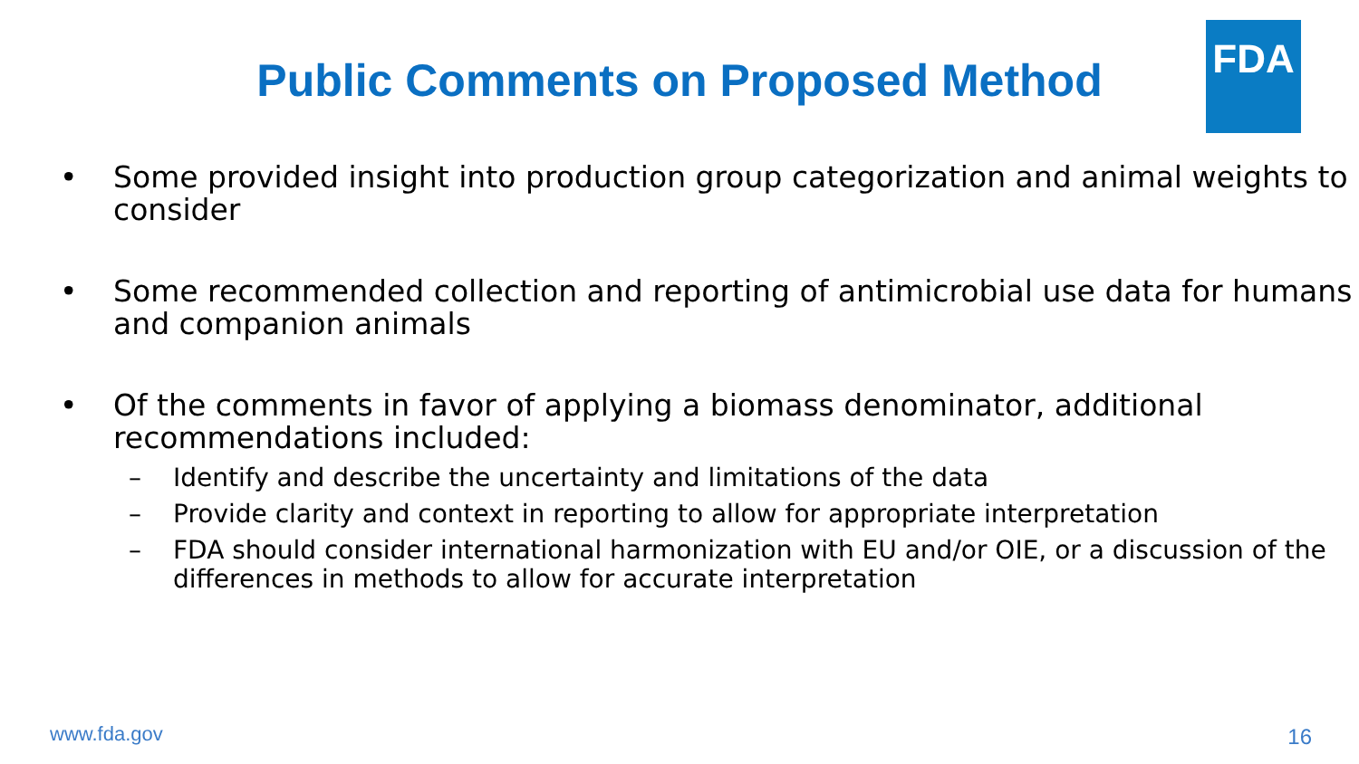FDA
Public Comments on Proposed Method
• Some provided insight into production group categorization and animal weights to consider
• Some recommended collection and reporting of antimicrobial use data for humans and companion animals
• Of the comments in favor of applying a biomass denominator, additional recommendations included:
– Identify and describe the uncertainty and limitations of the data
– Provide clarity and context in reporting to allow for appropriate interpretation
– FDA should consider international harmonization with EU and/or OIE, or a discussion of the differences in methods to allow for accurate interpretation
www.fda.gov 16